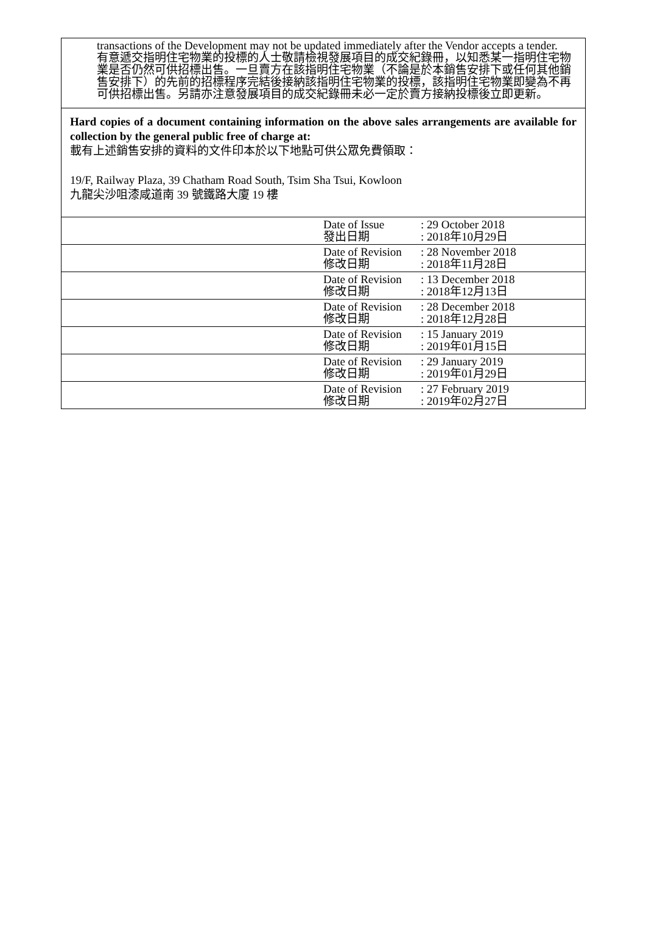transactions of the Development may not be updated immediately after the Vendor accepts a tender.
有意遞交指明住宅物業的投標的人士敬請檢視發展項目的成交紀錄冊，以知悉某一指明住宅物業是否仍然可供招標出售。一旦賣方在該指明住宅物業（不論是於本銷售安排下或任何其他銷售安排下）的先前的招標程序完結後接納該指明住宅物業的投標，該指明住宅物業即變為不再可供招標出售。另請亦注意發展項目的成交紀錄冊未必一定於賣方接納投標後立即更新。
Hard copies of a document containing information on the above sales arrangements are available for collection by the general public free of charge at:
載有上述銷售安排的資料的文件印本於以下地點可供公眾免費領取：
19/F, Railway Plaza, 39 Chatham Road South, Tsim Sha Tsui, Kowloon
九龍尖沙咀漆咸道南 39 號鐵路大廈 19 樓
| | Date of Issue 發出日期 | : 29 October 2018 : 2018年10月29日 |
| | Date of Revision 修改日期 | : 28 November 2018 : 2018年11月28日 |
| | Date of Revision 修改日期 | : 13 December 2018 : 2018年12月13日 |
| | Date of Revision 修改日期 | : 28 December 2018 : 2018年12月28日 |
| | Date of Revision 修改日期 | : 15 January 2019 : 2019年01月15日 |
| | Date of Revision 修改日期 | : 29 January 2019 : 2019年01月29日 |
| | Date of Revision 修改日期 | : 27 February 2019 : 2019年02月27日 |